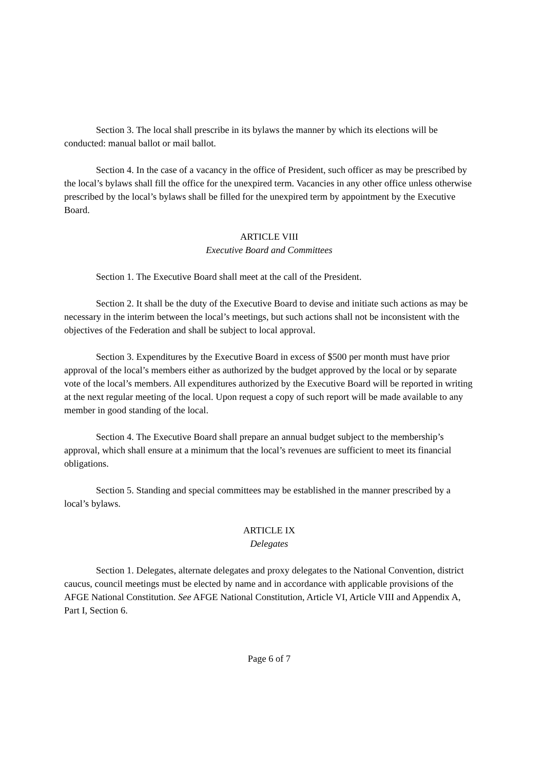Section 3. The local shall prescribe in its bylaws the manner by which its elections will be conducted: manual ballot or mail ballot.
Section 4. In the case of a vacancy in the office of President, such officer as may be prescribed by the local’s bylaws shall fill the office for the unexpired term. Vacancies in any other office unless otherwise prescribed by the local’s bylaws shall be filled for the unexpired term by appointment by the Executive Board.
ARTICLE VIII
Executive Board and Committees
Section 1. The Executive Board shall meet at the call of the President.
Section 2. It shall be the duty of the Executive Board to devise and initiate such actions as may be necessary in the interim between the local’s meetings, but such actions shall not be inconsistent with the objectives of the Federation and shall be subject to local approval.
Section 3. Expenditures by the Executive Board in excess of $500 per month must have prior approval of the local’s members either as authorized by the budget approved by the local or by separate vote of the local’s members. All expenditures authorized by the Executive Board will be reported in writing at the next regular meeting of the local. Upon request a copy of such report will be made available to any member in good standing of the local.
Section 4. The Executive Board shall prepare an annual budget subject to the membership’s approval, which shall ensure at a minimum that the local’s revenues are sufficient to meet its financial obligations.
Section 5. Standing and special committees may be established in the manner prescribed by a local’s bylaws.
ARTICLE IX
Delegates
Section 1. Delegates, alternate delegates and proxy delegates to the National Convention, district caucus, council meetings must be elected by name and in accordance with applicable provisions of the AFGE National Constitution. See AFGE National Constitution, Article VI, Article VIII and Appendix A, Part I, Section 6.
Page 6 of 7